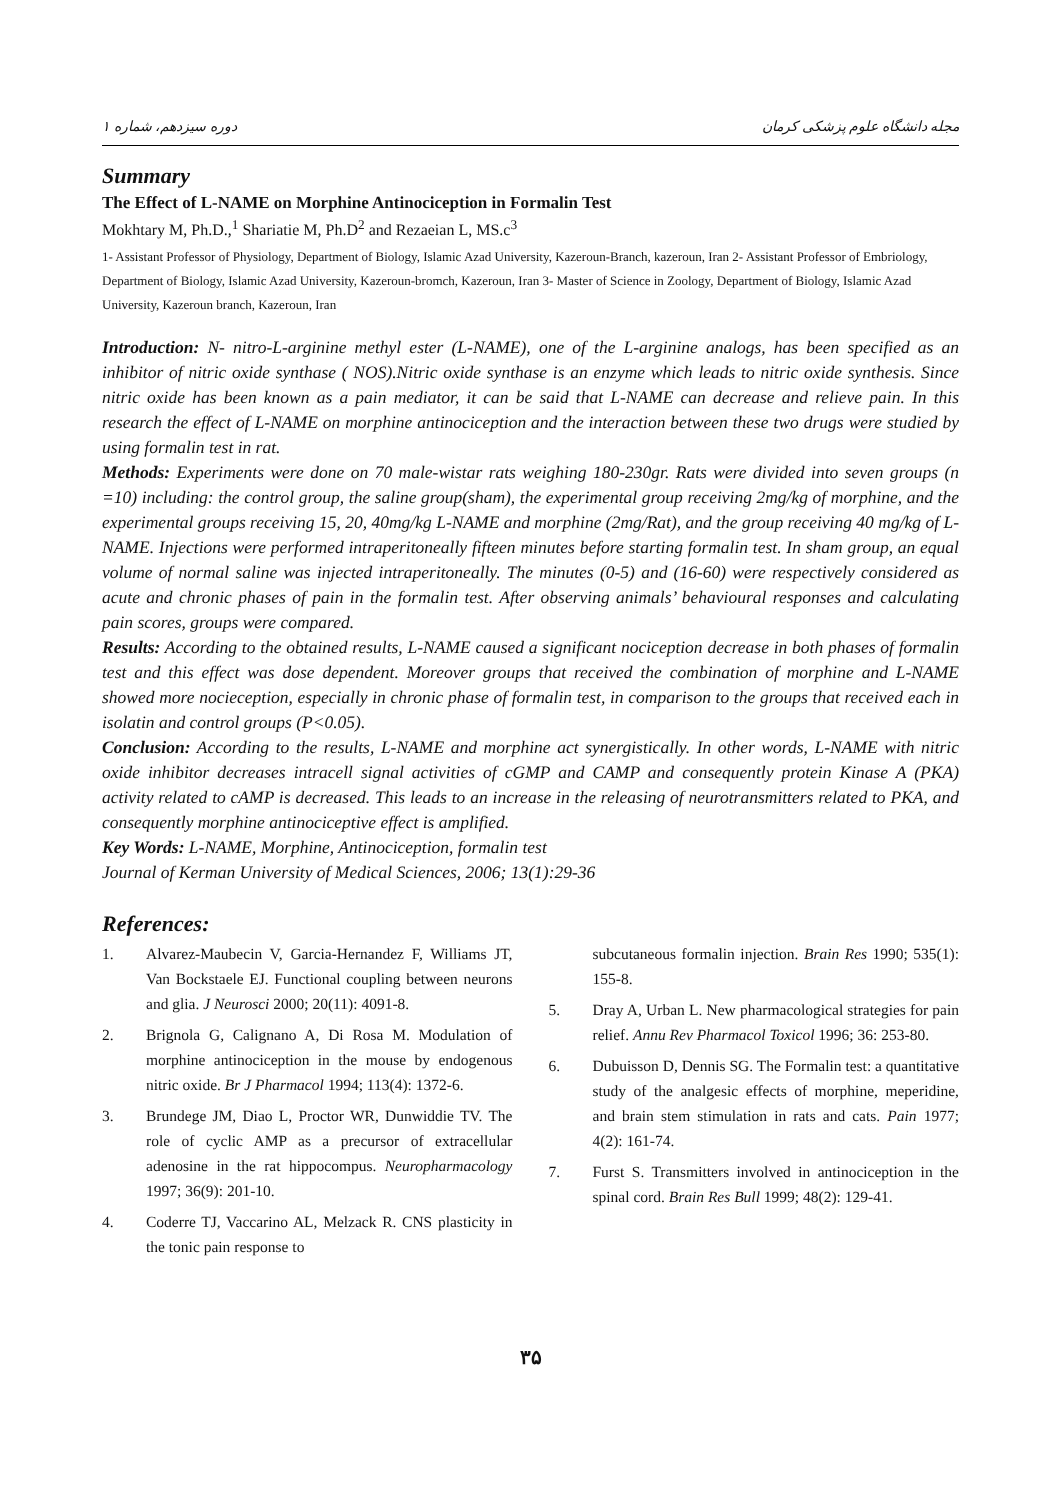دوره سیزدهم، شماره ۱ مجله دانشگاه علوم پزشکی کرمان
Summary
The Effect of L-NAME on Morphine Antinociception in Formalin Test
Mokhtary M, Ph.D.,<sup>1</sup> Shariatie M, Ph.D<sup>2</sup> and Rezaeian L, MS.c<sup>3</sup>
1- Assistant Professor of Physiology, Department of Biology, Islamic Azad University, Kazeroun-Branch, kazeroun, Iran 2- Assistant Professor of Embriology, Department of Biology, Islamic Azad University, Kazeroun-bromch, Kazeroun, Iran 3- Master of Science in Zoology, Department of Biology, Islamic Azad University, Kazeroun branch, Kazeroun, Iran
Introduction: N- nitro-L-arginine methyl ester (L-NAME), one of the L-arginine analogs, has been specified as an inhibitor of nitric oxide synthase ( NOS).Nitric oxide synthase is an enzyme which leads to nitric oxide synthesis. Since nitric oxide has been known as a pain mediator, it can be said that L-NAME can decrease and relieve pain. In this research the effect of L-NAME on morphine antinociception and the interaction between these two drugs were studied by using formalin test in rat.
Methods: Experiments were done on 70 male-wistar rats weighing 180-230gr. Rats were divided into seven groups (n =10) including: the control group, the saline group(sham), the experimental group receiving 2mg/kg of morphine, and the experimental groups receiving 15, 20, 40mg/kg L-NAME and morphine (2mg/Rat), and the group receiving 40 mg/kg of L-NAME. Injections were performed intraperitoneally fifteen minutes before starting formalin test. In sham group, an equal volume of normal saline was injected intraperitoneally. The minutes (0-5) and (16-60) were respectively considered as acute and chronic phases of pain in the formalin test. After observing animals’ behavioural responses and calculating pain scores, groups were compared.
Results: According to the obtained results, L-NAME caused a significant nociception decrease in both phases of formalin test and this effect was dose dependent. Moreover groups that received the combination of morphine and L-NAME showed more nocieception, especially in chronic phase of formalin test, in comparison to the groups that received each in isolatin and control groups (P<0.05).
Conclusion: According to the results, L-NAME and morphine act synergistically. In other words, L-NAME with nitric oxide inhibitor decreases intracell signal activities of cGMP and CAMP and consequently protein Kinase A (PKA) activity related to cAMP is decreased. This leads to an increase in the releasing of neurotransmitters related to PKA, and consequently morphine antinociceptive effect is amplified.
Key Words: L-NAME, Morphine, Antinociception, formalin test
Journal of Kerman University of Medical Sciences, 2006; 13(1):29-36
References:
1. Alvarez-Maubecin V, Garcia-Hernandez F, Williams JT, Van Bockstaele EJ. Functional coupling between neurons and glia. J Neurosci 2000; 20(11): 4091-8.
2. Brignola G, Calignano A, Di Rosa M. Modulation of morphine antinociception in the mouse by endogenous nitric oxide. Br J Pharmacol 1994; 113(4): 1372-6.
3. Brundege JM, Diao L, Proctor WR, Dunwiddie TV. The role of cyclic AMP as a precursor of extracellular adenosine in the rat hippocompus. Neuropharmacology 1997; 36(9): 201-10.
4. Coderre TJ, Vaccarino AL, Melzack R. CNS plasticity in the tonic pain response to
subcutaneous formalin injection. Brain Res 1990; 535(1): 155-8.
5. Dray A, Urban L. New pharmacological strategies for pain relief. Annu Rev Pharmacol Toxicol 1996; 36: 253-80.
6. Dubuisson D, Dennis SG. The Formalin test: a quantitative study of the analgesic effects of morphine, meperidine, and brain stem stimulation in rats and cats. Pain 1977; 4(2): 161-74.
7. Furst S. Transmitters involved in antinociception in the spinal cord. Brain Res Bull 1999; 48(2): 129-41.
۳۵